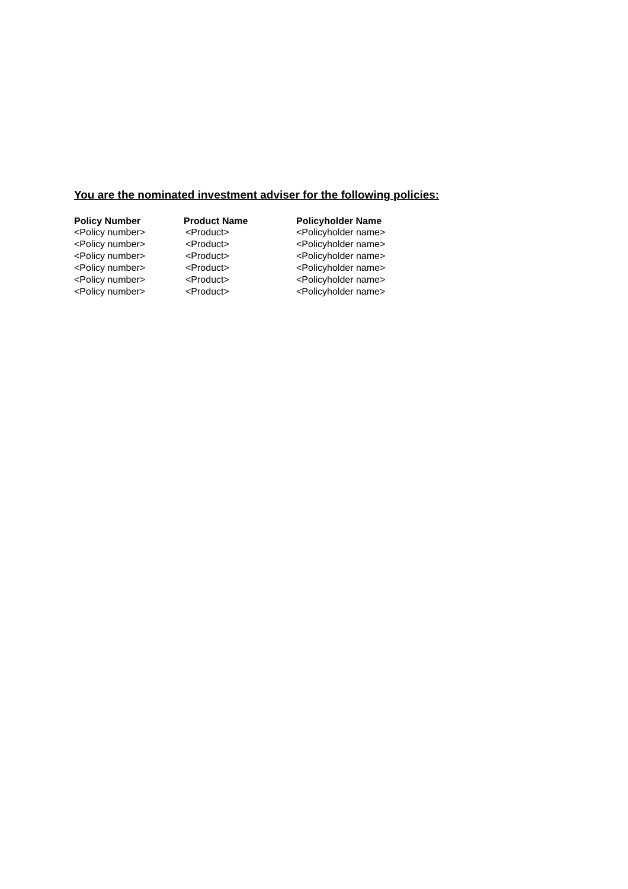You are the nominated investment adviser for the following policies:
| Policy Number | Product Name | Policyholder Name |
| --- | --- | --- |
| <Policy number> | <Product> | <Policyholder name> |
| <Policy number> | <Product> | <Policyholder name> |
| <Policy number> | <Product> | <Policyholder name> |
| <Policy number> | <Product> | <Policyholder name> |
| <Policy number> | <Product> | <Policyholder name> |
| <Policy number> | <Product> | <Policyholder name> |